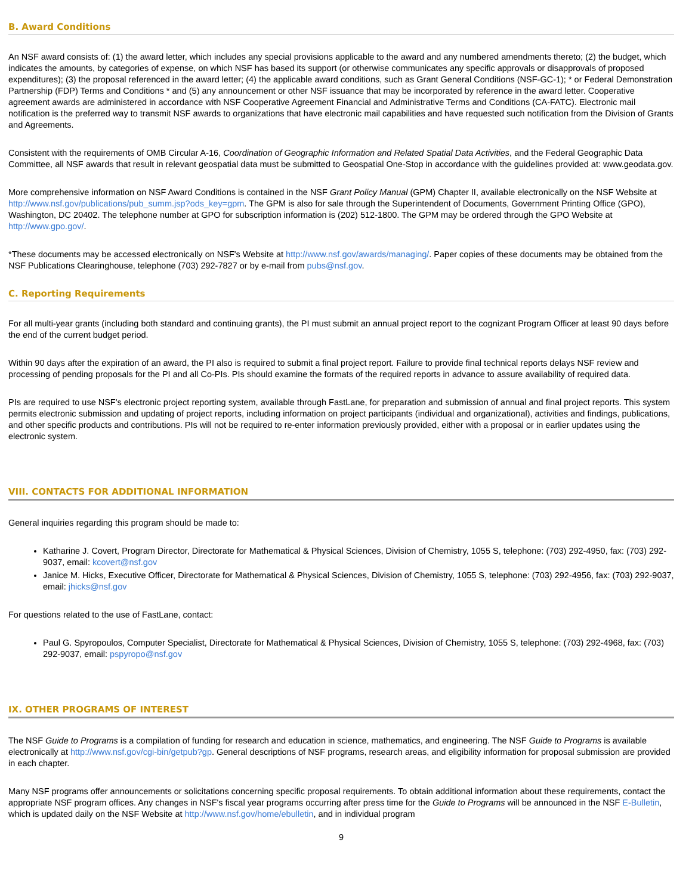B. Award Conditions
An NSF award consists of: (1) the award letter, which includes any special provisions applicable to the award and any numbered amendments thereto; (2) the budget, which indicates the amounts, by categories of expense, on which NSF has based its support (or otherwise communicates any specific approvals or disapprovals of proposed expenditures); (3) the proposal referenced in the award letter; (4) the applicable award conditions, such as Grant General Conditions (NSF-GC-1); * or Federal Demonstration Partnership (FDP) Terms and Conditions * and (5) any announcement or other NSF issuance that may be incorporated by reference in the award letter. Cooperative agreement awards are administered in accordance with NSF Cooperative Agreement Financial and Administrative Terms and Conditions (CA-FATC). Electronic mail notification is the preferred way to transmit NSF awards to organizations that have electronic mail capabilities and have requested such notification from the Division of Grants and Agreements.
Consistent with the requirements of OMB Circular A-16, Coordination of Geographic Information and Related Spatial Data Activities, and the Federal Geographic Data Committee, all NSF awards that result in relevant geospatial data must be submitted to Geospatial One-Stop in accordance with the guidelines provided at: www.geodata.gov.
More comprehensive information on NSF Award Conditions is contained in the NSF Grant Policy Manual (GPM) Chapter II, available electronically on the NSF Website at http://www.nsf.gov/publications/pub_summ.jsp?ods_key=gpm. The GPM is also for sale through the Superintendent of Documents, Government Printing Office (GPO), Washington, DC 20402. The telephone number at GPO for subscription information is (202) 512-1800. The GPM may be ordered through the GPO Website at http://www.gpo.gov/.
*These documents may be accessed electronically on NSF's Website at http://www.nsf.gov/awards/managing/. Paper copies of these documents may be obtained from the NSF Publications Clearinghouse, telephone (703) 292-7827 or by e-mail from pubs@nsf.gov.
C. Reporting Requirements
For all multi-year grants (including both standard and continuing grants), the PI must submit an annual project report to the cognizant Program Officer at least 90 days before the end of the current budget period.
Within 90 days after the expiration of an award, the PI also is required to submit a final project report. Failure to provide final technical reports delays NSF review and processing of pending proposals for the PI and all Co-PIs. PIs should examine the formats of the required reports in advance to assure availability of required data.
PIs are required to use NSF's electronic project reporting system, available through FastLane, for preparation and submission of annual and final project reports. This system permits electronic submission and updating of project reports, including information on project participants (individual and organizational), activities and findings, publications, and other specific products and contributions. PIs will not be required to re-enter information previously provided, either with a proposal or in earlier updates using the electronic system.
VIII. CONTACTS FOR ADDITIONAL INFORMATION
General inquiries regarding this program should be made to:
Katharine J. Covert, Program Director, Directorate for Mathematical & Physical Sciences, Division of Chemistry, 1055 S, telephone: (703) 292-4950, fax: (703) 292-9037, email: kcovert@nsf.gov
Janice M. Hicks, Executive Officer, Directorate for Mathematical & Physical Sciences, Division of Chemistry, 1055 S, telephone: (703) 292-4956, fax: (703) 292-9037, email: jhicks@nsf.gov
For questions related to the use of FastLane, contact:
Paul G. Spyropoulos, Computer Specialist, Directorate for Mathematical & Physical Sciences, Division of Chemistry, 1055 S, telephone: (703) 292-4968, fax: (703) 292-9037, email: pspyropo@nsf.gov
IX. OTHER PROGRAMS OF INTEREST
The NSF Guide to Programs is a compilation of funding for research and education in science, mathematics, and engineering. The NSF Guide to Programs is available electronically at http://www.nsf.gov/cgi-bin/getpub?gp. General descriptions of NSF programs, research areas, and eligibility information for proposal submission are provided in each chapter.
Many NSF programs offer announcements or solicitations concerning specific proposal requirements. To obtain additional information about these requirements, contact the appropriate NSF program offices. Any changes in NSF's fiscal year programs occurring after press time for the Guide to Programs will be announced in the NSF E-Bulletin, which is updated daily on the NSF Website at http://www.nsf.gov/home/ebulletin, and in individual program
9